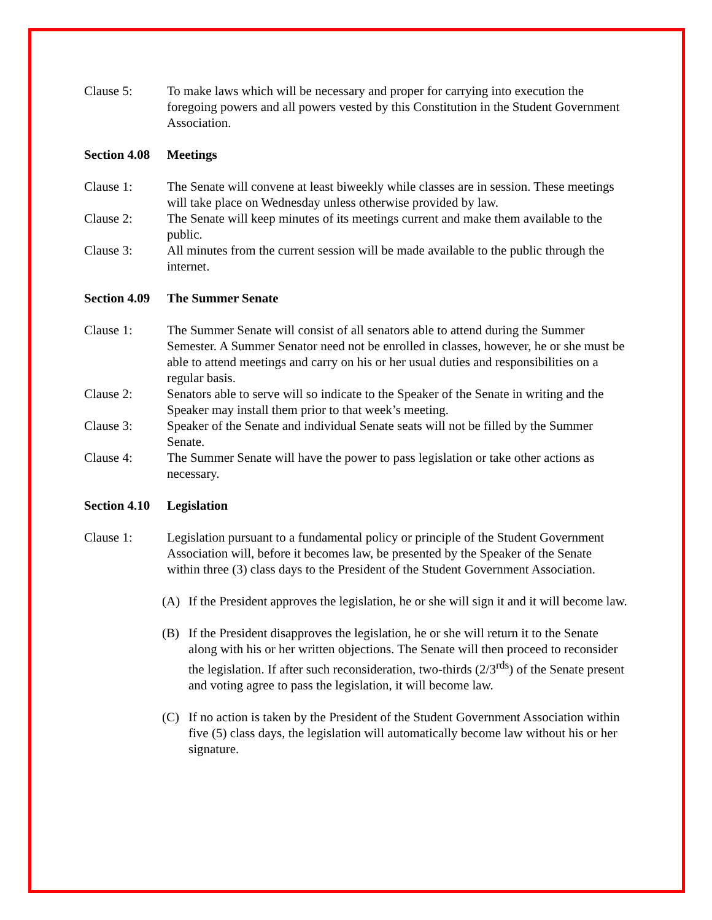Clause 5: To make laws which will be necessary and proper for carrying into execution the foregoing powers and all powers vested by this Constitution in the Student Government Association.
Section 4.08 Meetings
Clause 1: The Senate will convene at least biweekly while classes are in session. These meetings will take place on Wednesday unless otherwise provided by law.
Clause 2: The Senate will keep minutes of its meetings current and make them available to the public.
Clause 3: All minutes from the current session will be made available to the public through the internet.
Section 4.09 The Summer Senate
Clause 1: The Summer Senate will consist of all senators able to attend during the Summer Semester. A Summer Senator need not be enrolled in classes, however, he or she must be able to attend meetings and carry on his or her usual duties and responsibilities on a regular basis.
Clause 2: Senators able to serve will so indicate to the Speaker of the Senate in writing and the Speaker may install them prior to that week’s meeting.
Clause 3: Speaker of the Senate and individual Senate seats will not be filled by the Summer Senate.
Clause 4: The Summer Senate will have the power to pass legislation or take other actions as necessary.
Section 4.10 Legislation
Clause 1: Legislation pursuant to a fundamental policy or principle of the Student Government Association will, before it becomes law, be presented by the Speaker of the Senate within three (3) class days to the President of the Student Government Association.
(A) If the President approves the legislation, he or she will sign it and it will become law.
(B) If the President disapproves the legislation, he or she will return it to the Senate along with his or her written objections. The Senate will then proceed to reconsider the legislation. If after such reconsideration, two-thirds (2/3<sup>rds</sup>) of the Senate present and voting agree to pass the legislation, it will become law.
(C) If no action is taken by the President of the Student Government Association within five (5) class days, the legislation will automatically become law without his or her signature.